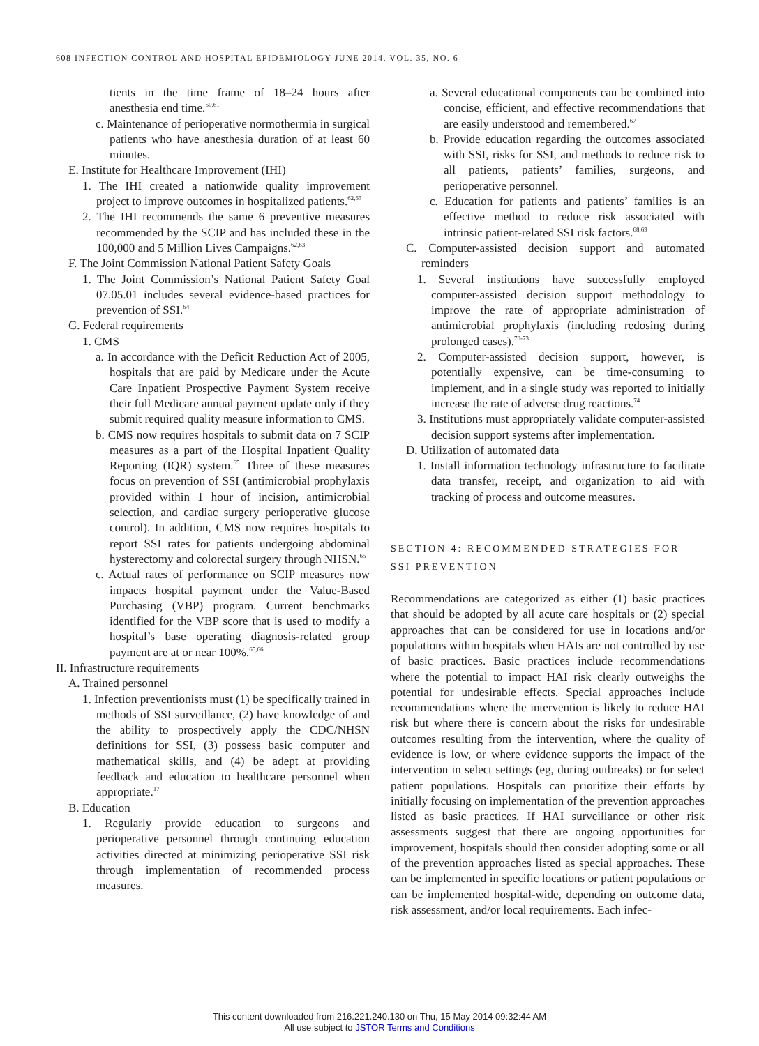608 INFECTION CONTROL AND HOSPITAL EPIDEMIOLOGY JUNE 2014, VOL. 35, NO. 6
tients in the time frame of 18–24 hours after anesthesia end time.<sup>60,61</sup>
c. Maintenance of perioperative normothermia in surgical patients who have anesthesia duration of at least 60 minutes.
E. Institute for Healthcare Improvement (IHI)
1. The IHI created a nationwide quality improvement project to improve outcomes in hospitalized patients.<sup>62,63</sup>
2. The IHI recommends the same 6 preventive measures recommended by the SCIP and has included these in the 100,000 and 5 Million Lives Campaigns.<sup>62,63</sup>
F. The Joint Commission National Patient Safety Goals
1. The Joint Commission’s National Patient Safety Goal 07.05.01 includes several evidence-based practices for prevention of SSI.<sup>64</sup>
G. Federal requirements
1. CMS
a. In accordance with the Deficit Reduction Act of 2005, hospitals that are paid by Medicare under the Acute Care Inpatient Prospective Payment System receive their full Medicare annual payment update only if they submit required quality measure information to CMS.
b. CMS now requires hospitals to submit data on 7 SCIP measures as a part of the Hospital Inpatient Quality Reporting (IQR) system.<sup>65</sup> Three of these measures focus on prevention of SSI (antimicrobial prophylaxis provided within 1 hour of incision, antimicrobial selection, and cardiac surgery perioperative glucose control). In addition, CMS now requires hospitals to report SSI rates for patients undergoing abdominal hysterectomy and colorectal surgery through NHSN.<sup>65</sup>
c. Actual rates of performance on SCIP measures now impacts hospital payment under the Value-Based Purchasing (VBP) program. Current benchmarks identified for the VBP score that is used to modify a hospital’s base operating diagnosis-related group payment are at or near 100%.<sup>65,66</sup>
II. Infrastructure requirements
A. Trained personnel
1. Infection preventionists must (1) be specifically trained in methods of SSI surveillance, (2) have knowledge of and the ability to prospectively apply the CDC/NHSN definitions for SSI, (3) possess basic computer and mathematical skills, and (4) be adept at providing feedback and education to healthcare personnel when appropriate.<sup>17</sup>
B. Education
1. Regularly provide education to surgeons and perioperative personnel through continuing education activities directed at minimizing perioperative SSI risk through implementation of recommended process measures.
a. Several educational components can be combined into concise, efficient, and effective recommendations that are easily understood and remembered.<sup>67</sup>
b. Provide education regarding the outcomes associated with SSI, risks for SSI, and methods to reduce risk to all patients, patients’ families, surgeons, and perioperative personnel.
c. Education for patients and patients’ families is an effective method to reduce risk associated with intrinsic patient-related SSI risk factors.<sup>68,69</sup>
C. Computer-assisted decision support and automated reminders
1. Several institutions have successfully employed computer-assisted decision support methodology to improve the rate of appropriate administration of antimicrobial prophylaxis (including redosing during prolonged cases).<sup>70-73</sup>
2. Computer-assisted decision support, however, is potentially expensive, can be time-consuming to implement, and in a single study was reported to initially increase the rate of adverse drug reactions.<sup>74</sup>
3. Institutions must appropriately validate computer-assisted decision support systems after implementation.
D. Utilization of automated data
1. Install information technology infrastructure to facilitate data transfer, receipt, and organization to aid with tracking of process and outcome measures.
SECTION 4: RECOMMENDED STRATEGIES FOR SSI PREVENTION
Recommendations are categorized as either (1) basic practices that should be adopted by all acute care hospitals or (2) special approaches that can be considered for use in locations and/or populations within hospitals when HAIs are not controlled by use of basic practices. Basic practices include recommendations where the potential to impact HAI risk clearly outweighs the potential for undesirable effects. Special approaches include recommendations where the intervention is likely to reduce HAI risk but where there is concern about the risks for undesirable outcomes resulting from the intervention, where the quality of evidence is low, or where evidence supports the impact of the intervention in select settings (eg, during outbreaks) or for select patient populations. Hospitals can prioritize their efforts by initially focusing on implementation of the prevention approaches listed as basic practices. If HAI surveillance or other risk assessments suggest that there are ongoing opportunities for improvement, hospitals should then consider adopting some or all of the prevention approaches listed as special approaches. These can be implemented in specific locations or patient populations or can be implemented hospital-wide, depending on outcome data, risk assessment, and/or local requirements. Each infec-
This content downloaded from 216.221.240.130 on Thu, 15 May 2014 09:32:44 AM
All use subject to JSTOR Terms and Conditions